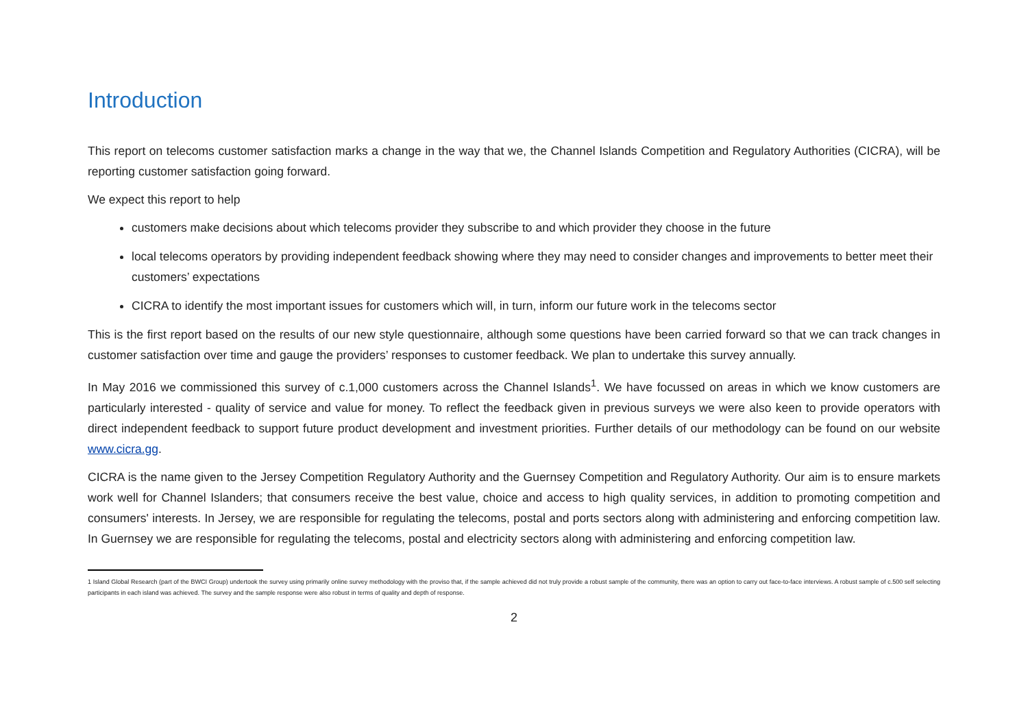Introduction
This report on telecoms customer satisfaction marks a change in the way that we, the Channel Islands Competition and Regulatory Authorities (CICRA), will be reporting customer satisfaction going forward.
We expect this report to help
customers make decisions about which telecoms provider they subscribe to and which provider they choose in the future
local telecoms operators by providing independent feedback showing where they may need to consider changes and improvements to better meet their customers’ expectations
CICRA to identify the most important issues for customers which will, in turn, inform our future work in the telecoms sector
This is the first report based on the results of our new style questionnaire, although some questions have been carried forward so that we can track changes in customer satisfaction over time and gauge the providers’ responses to customer feedback. We plan to undertake this survey annually.
In May 2016 we commissioned this survey of c.1,000 customers across the Channel Islands<sup>1</sup>. We have focussed on areas in which we know customers are particularly interested - quality of service and value for money. To reflect the feedback given in previous surveys we were also keen to provide operators with direct independent feedback to support future product development and investment priorities. Further details of our methodology can be found on our website www.cicra.gg.
CICRA is the name given to the Jersey Competition Regulatory Authority and the Guernsey Competition and Regulatory Authority. Our aim is to ensure markets work well for Channel Islanders; that consumers receive the best value, choice and access to high quality services, in addition to promoting competition and consumers' interests. In Jersey, we are responsible for regulating the telecoms, postal and ports sectors along with administering and enforcing competition law. In Guernsey we are responsible for regulating the telecoms, postal and electricity sectors along with administering and enforcing competition law.
1 Island Global Research (part of the BWCI Group) undertook the survey using primarily online survey methodology with the proviso that, if the sample achieved did not truly provide a robust sample of the community, there was an option to carry out face-to-face interviews. A robust sample of c.500 self selecting participants in each island was achieved. The survey and the sample response were also robust in terms of quality and depth of response.
2